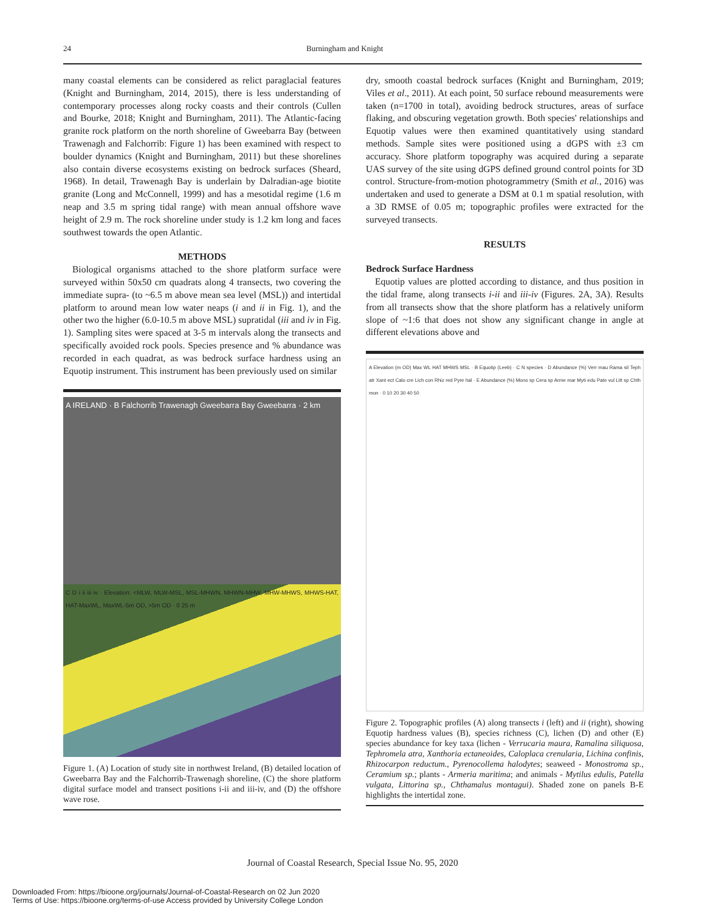24 Burningham and Knight
many coastal elements can be considered as relict paraglacial features (Knight and Burningham, 2014, 2015), there is less understanding of contemporary processes along rocky coasts and their controls (Cullen and Bourke, 2018; Knight and Burningham, 2011). The Atlantic-facing granite rock platform on the north shoreline of Gweebarra Bay (between Trawenagh and Falchorrib: Figure 1) has been examined with respect to boulder dynamics (Knight and Burningham, 2011) but these shorelines also contain diverse ecosystems existing on bedrock surfaces (Sheard, 1968). In detail, Trawenagh Bay is underlain by Dalradian-age biotite granite (Long and McConnell, 1999) and has a mesotidal regime (1.6 m neap and 3.5 m spring tidal range) with mean annual offshore wave height of 2.9 m. The rock shoreline under study is 1.2 km long and faces southwest towards the open Atlantic.
METHODS
Biological organisms attached to the shore platform surface were surveyed within 50x50 cm quadrats along 4 transects, two covering the immediate supra- (to ~6.5 m above mean sea level (MSL)) and intertidal platform to around mean low water neaps (i and ii in Fig. 1), and the other two the higher (6.0-10.5 m above MSL) supratidal (iii and iv in Fig. 1). Sampling sites were spaced at 3-5 m intervals along the transects and specifically avoided rock pools. Species presence and % abundance was recorded in each quadrat, as was bedrock surface hardness using an Equotip instrument. This instrument has been previously used on similar
A IRELAND · B Falchorrib Trawenagh Gweebarra Bay Gweebarra · 2 km
C D i ii iii iv · Elevation: <MLW, MLW-MSL, MSL-MHWN, MHWN-MHW, MHW-MHWS, MHWS-HAT, HAT-MaxWL, MaxWL-5m OD, >5m OD · 0 25 m
Figure 1. (A) Location of study site in northwest Ireland, (B) detailed location of Gweebarra Bay and the Falchorrib-Trawenagh shoreline, (C) the shore platform digital surface model and transect positions i-ii and iii-iv, and (D) the offshore wave rose.
dry, smooth coastal bedrock surfaces (Knight and Burningham, 2019; Viles et al., 2011). At each point, 50 surface rebound measurements were taken (n=1700 in total), avoiding bedrock structures, areas of surface flaking, and obscuring vegetation growth. Both species' relationships and Equotip values were then examined quantitatively using standard methods. Sample sites were positioned using a dGPS with ±3 cm accuracy. Shore platform topography was acquired during a separate UAS survey of the site using dGPS defined ground control points for 3D control. Structure-from-motion photogrammetry (Smith et al., 2016) was undertaken and used to generate a DSM at 0.1 m spatial resolution, with a 3D RMSE of 0.05 m; topographic profiles were extracted for the surveyed transects.
RESULTS
Bedrock Surface Hardness
Equotip values are plotted according to distance, and thus position in the tidal frame, along transects i-ii and iii-iv (Figures. 2A, 3A). Results from all transects show that the shore platform has a relatively uniform slope of ~1:6 that does not show any significant change in angle at different elevations above and
A Elevation (m OD) Max WL HAT MHWS MSL · B Equotip (Leeb) · C N species · D Abundance (%) Verr mau Rama sil Teph atr Xant ect Calo cre Lich con Rhiz red Pyre hal · E Abundance (%) Mono sp Cera sp Arme mar Myti edu Pate vul Litt sp Chth mon · 0 10 20 30 40 50
Figure 2. Topographic profiles (A) along transects i (left) and ii (right), showing Equotip hardness values (B), species richness (C), lichen (D) and other (E) species abundance for key taxa (lichen - Verrucaria maura, Ramalina siliquosa, Tephromela atra, Xanthoria ectaneoides, Caloplaca crenularia, Lichina confinis, Rhizocarpon reductum., Pyrenocollema halodytes; seaweed - Monostroma sp., Ceramium sp.; plants - Armeria maritima; and animals - Mytilus edulis, Patella vulgata, Littorina sp., Chthamalus montagui). Shaded zone on panels B-E highlights the intertidal zone.
Journal of Coastal Research, Special Issue No. 95, 2020
Downloaded From: https://bioone.org/journals/Journal-of-Coastal-Research on 02 Jun 2020
Terms of Use: https://bioone.org/terms-of-use Access provided by University College London